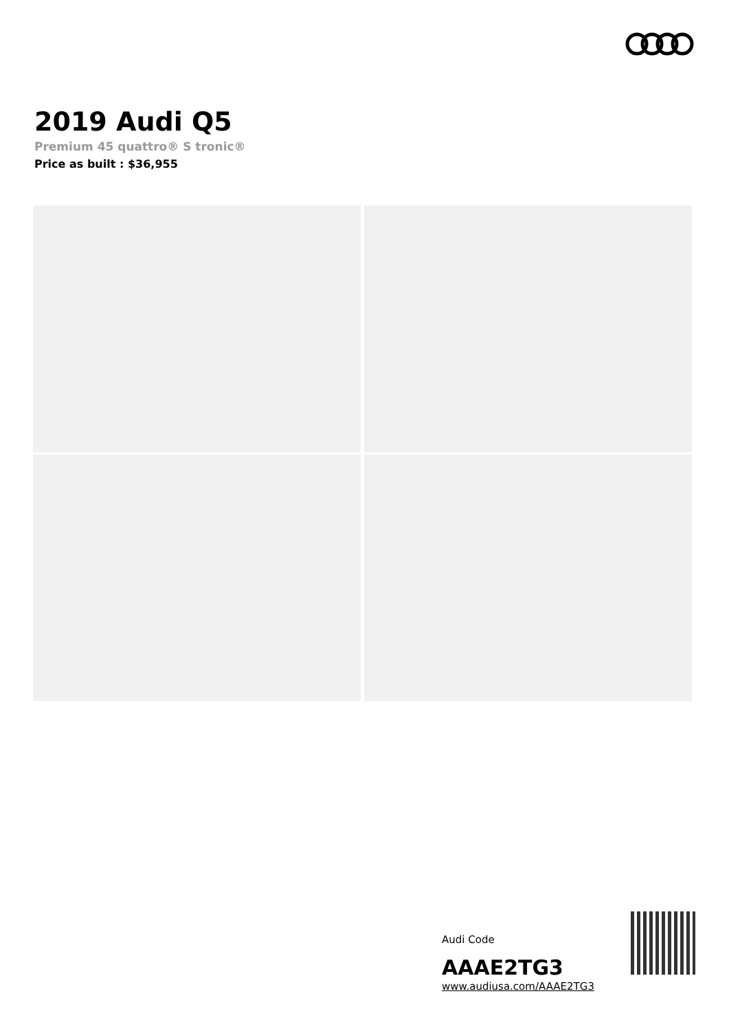2019 Audi Q5
Premium 45 quattro® S tronic®
Price as built : $36,955
Audi Code
AAAE2TG3
www.audiusa.com/AAAE2TG3